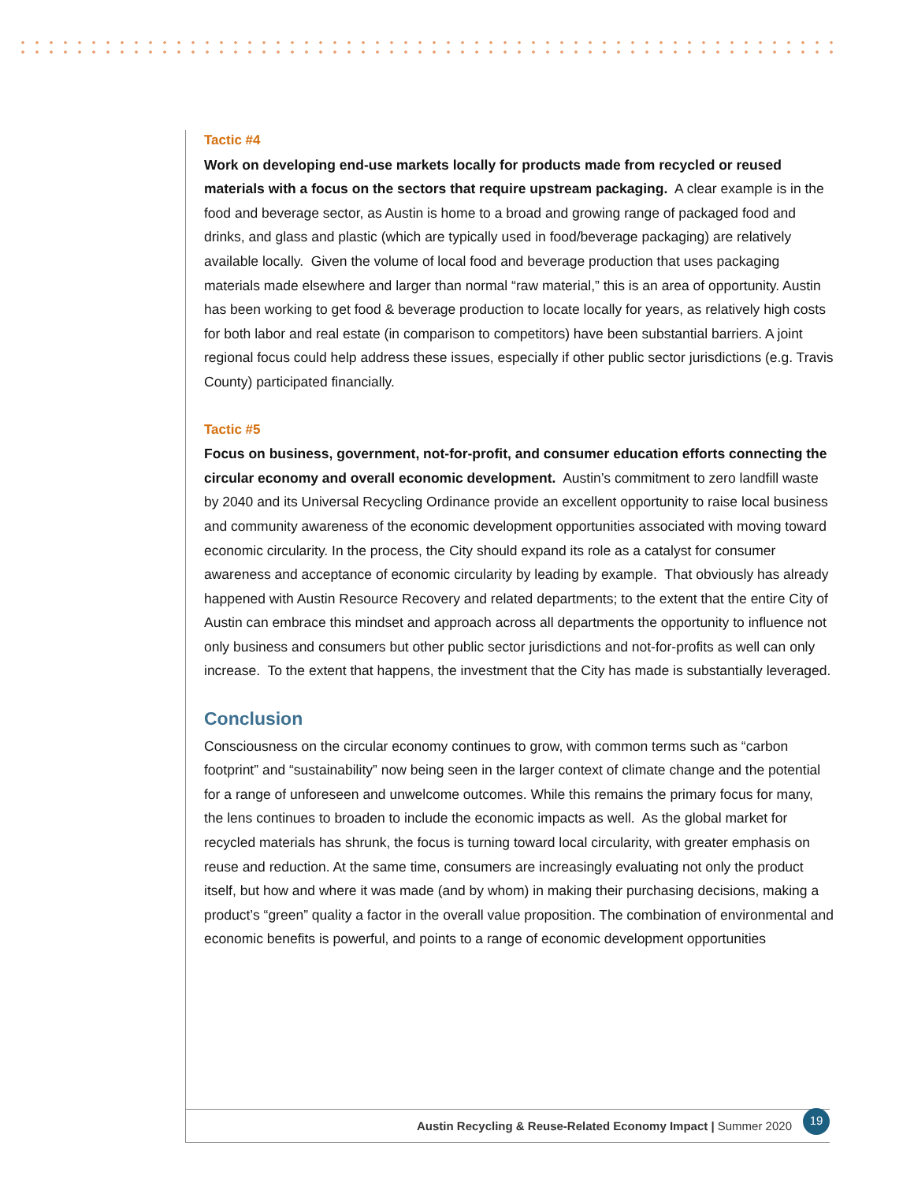Tactic #4
Work on developing end-use markets locally for products made from recycled or reused materials with a focus on the sectors that require upstream packaging. A clear example is in the food and beverage sector, as Austin is home to a broad and growing range of packaged food and drinks, and glass and plastic (which are typically used in food/beverage packaging) are relatively available locally. Given the volume of local food and beverage production that uses packaging materials made elsewhere and larger than normal “raw material,” this is an area of opportunity. Austin has been working to get food & beverage production to locate locally for years, as relatively high costs for both labor and real estate (in comparison to competitors) have been substantial barriers. A joint regional focus could help address these issues, especially if other public sector jurisdictions (e.g. Travis County) participated financially.
Tactic #5
Focus on business, government, not-for-profit, and consumer education efforts connecting the circular economy and overall economic development. Austin’s commitment to zero landfill waste by 2040 and its Universal Recycling Ordinance provide an excellent opportunity to raise local business and community awareness of the economic development opportunities associated with moving toward economic circularity. In the process, the City should expand its role as a catalyst for consumer awareness and acceptance of economic circularity by leading by example. That obviously has already happened with Austin Resource Recovery and related departments; to the extent that the entire City of Austin can embrace this mindset and approach across all departments the opportunity to influence not only business and consumers but other public sector jurisdictions and not-for-profits as well can only increase. To the extent that happens, the investment that the City has made is substantially leveraged.
Conclusion
Consciousness on the circular economy continues to grow, with common terms such as “carbon footprint” and “sustainability” now being seen in the larger context of climate change and the potential for a range of unforeseen and unwelcome outcomes. While this remains the primary focus for many, the lens continues to broaden to include the economic impacts as well. As the global market for recycled materials has shrunk, the focus is turning toward local circularity, with greater emphasis on reuse and reduction. At the same time, consumers are increasingly evaluating not only the product itself, but how and where it was made (and by whom) in making their purchasing decisions, making a product’s “green” quality a factor in the overall value proposition. The combination of environmental and economic benefits is powerful, and points to a range of economic development opportunities
Austin Recycling & Reuse-Related Economy Impact | Summer 2020 19